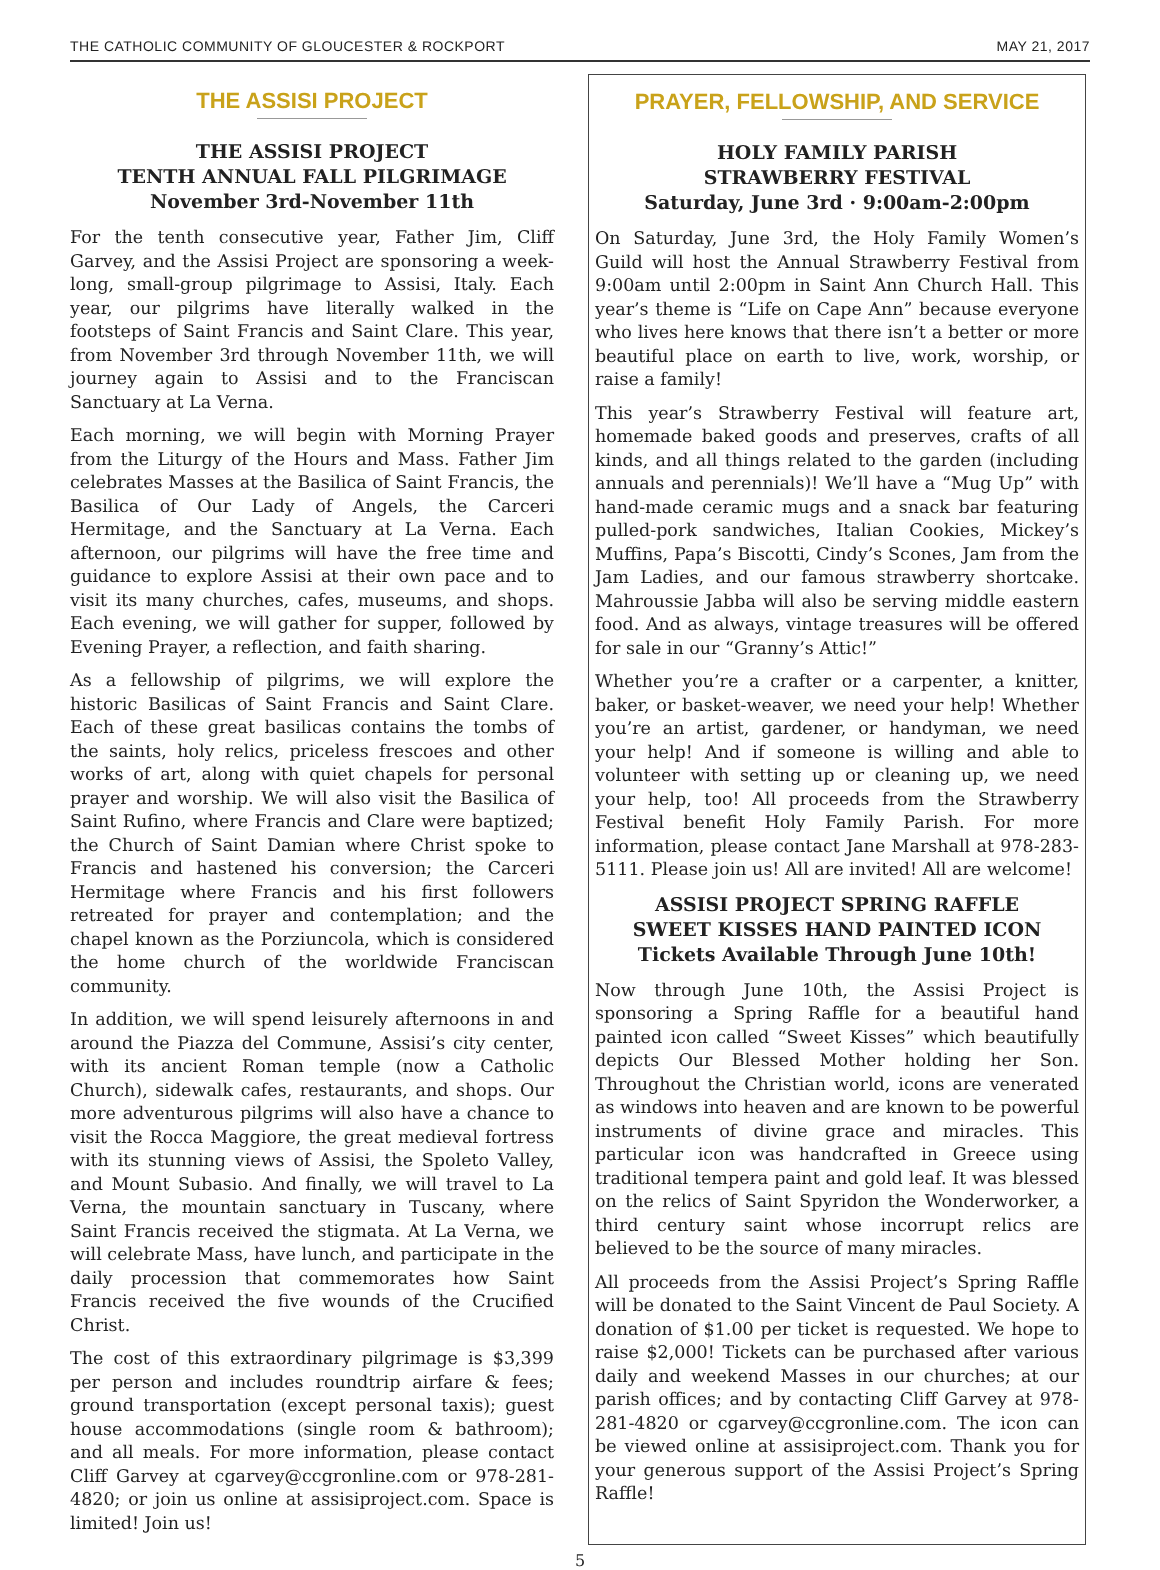THE CATHOLIC COMMUNITY OF GLOUCESTER & ROCKPORT MAY 21, 2017
THE ASSISI PROJECT
THE ASSISI PROJECT
TENTH ANNUAL FALL PILGRIMAGE
November 3rd-November 11th
For the tenth consecutive year, Father Jim, Cliff Garvey, and the Assisi Project are sponsoring a week-long, small-group pilgrimage to Assisi, Italy. Each year, our pilgrims have literally walked in the footsteps of Saint Francis and Saint Clare. This year, from November 3rd through November 11th, we will journey again to Assisi and to the Franciscan Sanctuary at La Verna.
Each morning, we will begin with Morning Prayer from the Liturgy of the Hours and Mass. Father Jim celebrates Masses at the Basilica of Saint Francis, the Basilica of Our Lady of Angels, the Carceri Hermitage, and the Sanctuary at La Verna. Each afternoon, our pilgrims will have the free time and guidance to explore Assisi at their own pace and to visit its many churches, cafes, museums, and shops. Each evening, we will gather for supper, followed by Evening Prayer, a reflection, and faith sharing.
As a fellowship of pilgrims, we will explore the historic Basilicas of Saint Francis and Saint Clare. Each of these great basilicas contains the tombs of the saints, holy relics, priceless frescoes and other works of art, along with quiet chapels for personal prayer and worship. We will also visit the Basilica of Saint Rufino, where Francis and Clare were baptized; the Church of Saint Damian where Christ spoke to Francis and hastened his conversion; the Carceri Hermitage where Francis and his first followers retreated for prayer and contemplation; and the chapel known as the Porziuncola, which is considered the home church of the worldwide Franciscan community.
In addition, we will spend leisurely afternoons in and around the Piazza del Commune, Assisi’s city center, with its ancient Roman temple (now a Catholic Church), sidewalk cafes, restaurants, and shops. Our more adventurous pilgrims will also have a chance to visit the Rocca Maggiore, the great medieval fortress with its stunning views of Assisi, the Spoleto Valley, and Mount Subasio. And finally, we will travel to La Verna, the mountain sanctuary in Tuscany, where Saint Francis received the stigmata. At La Verna, we will celebrate Mass, have lunch, and participate in the daily procession that commemorates how Saint Francis received the five wounds of the Crucified Christ.
The cost of this extraordinary pilgrimage is $3,399 per person and includes roundtrip airfare & fees; ground transportation (except personal taxis); guest house accommodations (single room & bathroom); and all meals. For more information, please contact Cliff Garvey at cgarvey@ccgronline.com or 978-281-4820; or join us online at assisiproject.com. Space is limited! Join us!
PRAYER, FELLOWSHIP, AND SERVICE
HOLY FAMILY PARISH
STRAWBERRY FESTIVAL
Saturday, June 3rd · 9:00am-2:00pm
On Saturday, June 3rd, the Holy Family Women’s Guild will host the Annual Strawberry Festival from 9:00am until 2:00pm in Saint Ann Church Hall. This year’s theme is “Life on Cape Ann” because everyone who lives here knows that there isn’t a better or more beautiful place on earth to live, work, worship, or raise a family!
This year’s Strawberry Festival will feature art, homemade baked goods and preserves, crafts of all kinds, and all things related to the garden (including annuals and perennials)! We’ll have a “Mug Up” with hand-made ceramic mugs and a snack bar featuring pulled-pork sandwiches, Italian Cookies, Mickey’s Muffins, Papa’s Biscotti, Cindy’s Scones, Jam from the Jam Ladies, and our famous strawberry shortcake. Mahroussie Jabba will also be serving middle eastern food. And as always, vintage treasures will be offered for sale in our “Granny’s Attic!”
Whether you’re a crafter or a carpenter, a knitter, baker, or basket-weaver, we need your help! Whether you’re an artist, gardener, or handyman, we need your help! And if someone is willing and able to volunteer with setting up or cleaning up, we need your help, too! All proceeds from the Strawberry Festival benefit Holy Family Parish. For more information, please contact Jane Marshall at 978-283-5111. Please join us! All are invited! All are welcome!
ASSISI PROJECT SPRING RAFFLE
SWEET KISSES HAND PAINTED ICON
Tickets Available Through June 10th!
Now through June 10th, the Assisi Project is sponsoring a Spring Raffle for a beautiful hand painted icon called “Sweet Kisses” which beautifully depicts Our Blessed Mother holding her Son. Throughout the Christian world, icons are venerated as windows into heaven and are known to be powerful instruments of divine grace and miracles. This particular icon was handcrafted in Greece using traditional tempera paint and gold leaf. It was blessed on the relics of Saint Spyridon the Wonderworker, a third century saint whose incorrupt relics are believed to be the source of many miracles.
All proceeds from the Assisi Project’s Spring Raffle will be donated to the Saint Vincent de Paul Society. A donation of $1.00 per ticket is requested. We hope to raise $2,000! Tickets can be purchased after various daily and weekend Masses in our churches; at our parish offices; and by contacting Cliff Garvey at 978-281-4820 or cgarvey@ccgronline.com. The icon can be viewed online at assisiproject.com. Thank you for your generous support of the Assisi Project’s Spring Raffle!
5